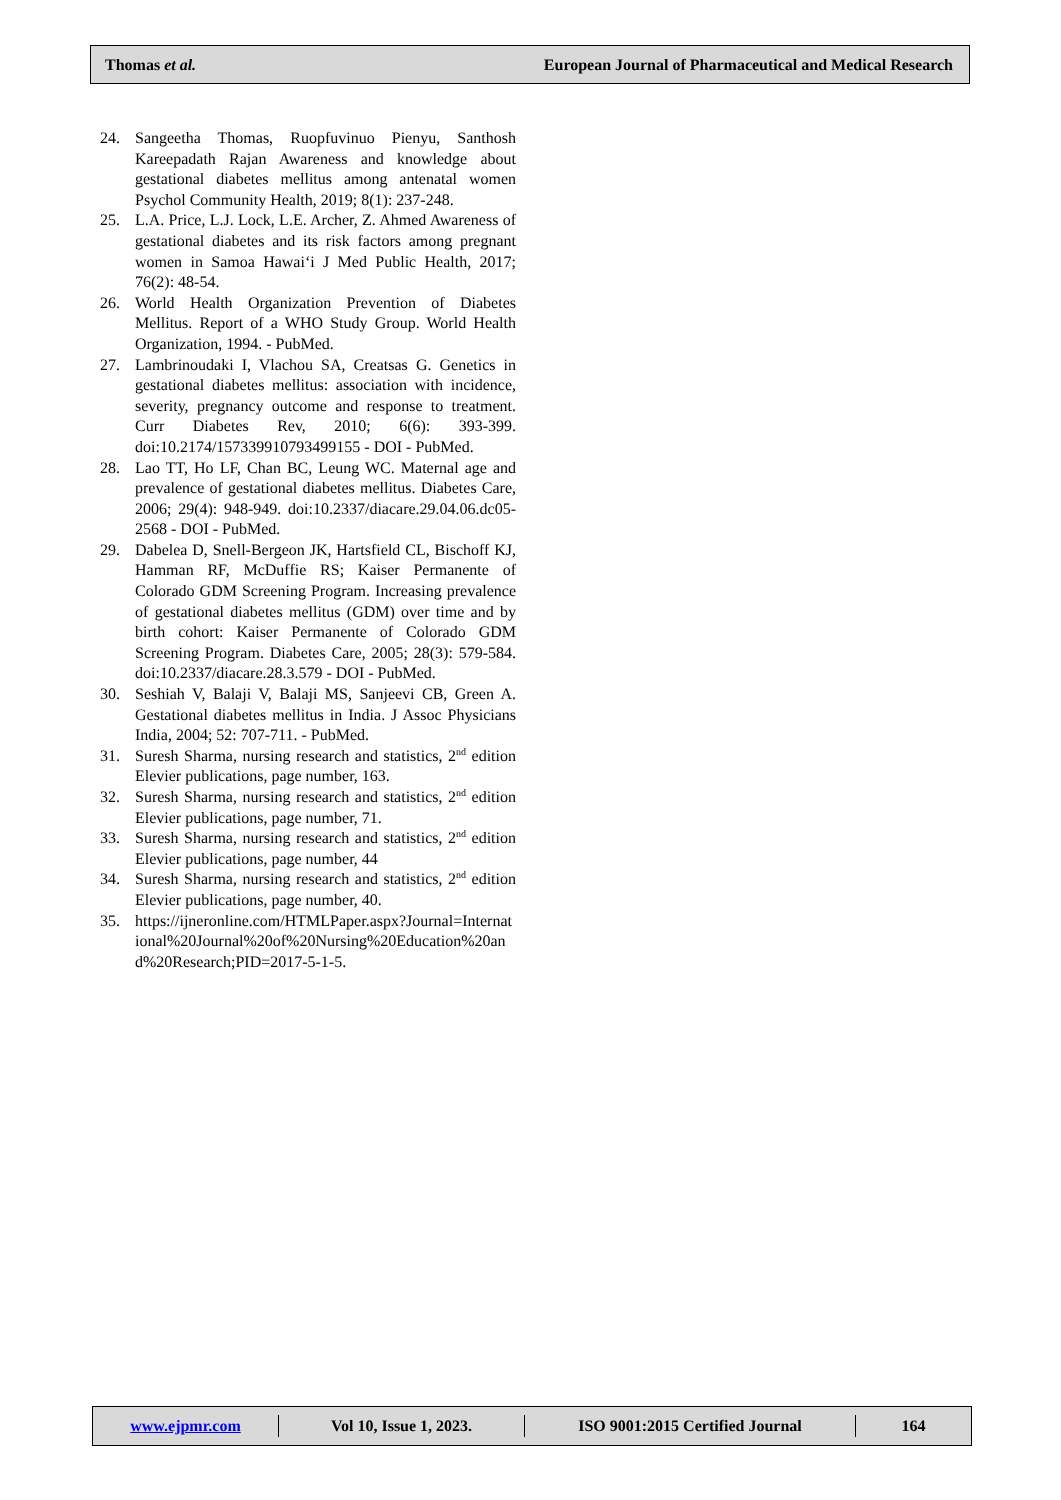Thomas et al. European Journal of Pharmaceutical and Medical Research
24. Sangeetha Thomas, Ruopfuvinuo Pienyu, Santhosh Kareepadath Rajan Awareness and knowledge about gestational diabetes mellitus among antenatal women Psychol Community Health, 2019; 8(1): 237-248.
25. L.A. Price, L.J. Lock, L.E. Archer, Z. Ahmed Awareness of gestational diabetes and its risk factors among pregnant women in Samoa Hawai‘i J Med Public Health, 2017; 76(2): 48-54.
26. World Health Organization Prevention of Diabetes Mellitus. Report of a WHO Study Group. World Health Organization, 1994. - PubMed.
27. Lambrinoudaki I, Vlachou SA, Creatsas G. Genetics in gestational diabetes mellitus: association with incidence, severity, pregnancy outcome and response to treatment. Curr Diabetes Rev, 2010; 6(6): 393-399. doi:10.2174/157339910793499155 - DOI - PubMed.
28. Lao TT, Ho LF, Chan BC, Leung WC. Maternal age and prevalence of gestational diabetes mellitus. Diabetes Care, 2006; 29(4): 948-949. doi:10.2337/diacare.29.04.06.dc05-2568 - DOI - PubMed.
29. Dabelea D, Snell-Bergeon JK, Hartsfield CL, Bischoff KJ, Hamman RF, McDuffie RS; Kaiser Permanente of Colorado GDM Screening Program. Increasing prevalence of gestational diabetes mellitus (GDM) over time and by birth cohort: Kaiser Permanente of Colorado GDM Screening Program. Diabetes Care, 2005; 28(3): 579-584. doi:10.2337/diacare.28.3.579 - DOI - PubMed.
30. Seshiah V, Balaji V, Balaji MS, Sanjeevi CB, Green A. Gestational diabetes mellitus in India. J Assoc Physicians India, 2004; 52: 707-711. - PubMed.
31. Suresh Sharma, nursing research and statistics, 2<sup>nd</sup> edition Elevier publications, page number, 163.
32. Suresh Sharma, nursing research and statistics, 2<sup>nd</sup> edition Elevier publications, page number, 71.
33. Suresh Sharma, nursing research and statistics, 2<sup>nd</sup> edition Elevier publications, page number, 44
34. Suresh Sharma, nursing research and statistics, 2<sup>nd</sup> edition Elevier publications, page number, 40.
35. https://ijneronline.com/HTMLPaper.aspx?Journal=International%20Journal%20of%20Nursing%20Education%20and%20Research;PID=2017-5-1-5.
www.ejpmr.com Vol 10, Issue 1, 2023. ISO 9001:2015 Certified Journal 164